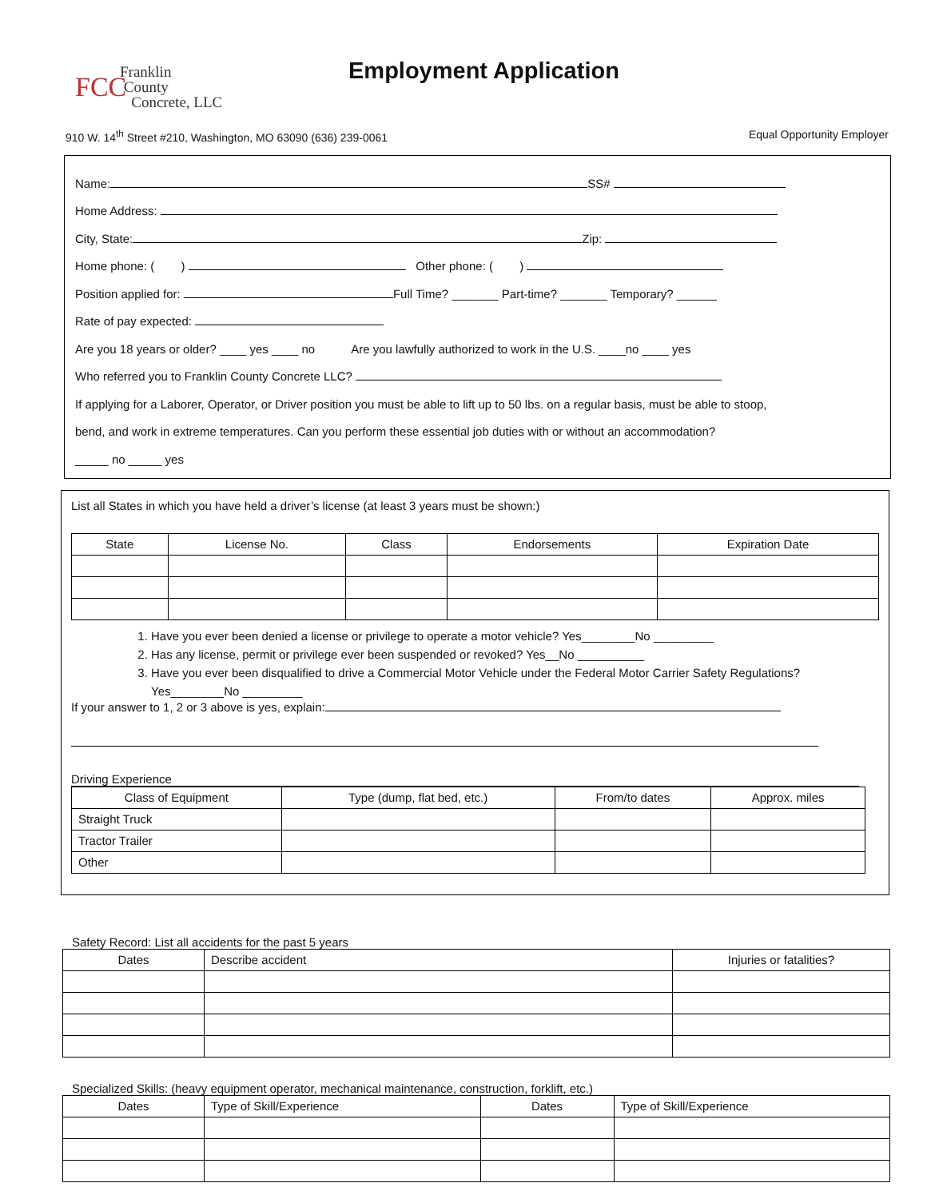FCC
Franklin
County
Concrete, LLC
Employment Application
910 W. 14<sup>th</sup> Street #210, Washington, MO 63090 (636) 239-0061 Equal Opportunity Employer
Name: SS#
Home Address:
City, State: Zip:
Home phone: ( ) Other phone: ( )
Position applied for: Full Time? _______ Part-time? _______ Temporary? ______
Rate of pay expected:
Are you 18 years or older? ____ yes ____ no Are you lawfully authorized to work in the U.S. ____no ____ yes
Who referred you to Franklin County Concrete LLC?
If applying for a Laborer, Operator, or Driver position you must be able to lift up to 50 lbs. on a regular basis, must be able to stoop,
bend, and work in extreme temperatures. Can you perform these essential job duties with or without an accommodation?
_____ no _____ yes
List all States in which you have held a driver’s license (at least 3 years must be shown:)
| State | License No. | Class | Endorsements | Expiration Date |
| --- | --- | --- | --- | --- |
1. Have you ever been denied a license or privilege to operate a motor vehicle? Yes________No _________
2. Has any license, permit or privilege ever been suspended or revoked? Yes__No __________
3. Have you ever been disqualified to drive a Commercial Motor Vehicle under the Federal Motor Carrier Safety Regulations? Yes________No _________
If your answer to 1, 2 or 3 above is yes, explain:
Driving Experience
| Class of Equipment | Type (dump, flat bed, etc.) | From/to dates | Approx. miles |
| --- | --- | --- | --- |
| Straight Truck | | | |
| Tractor Trailer | | | |
| Other | | | |
Safety Record: List all accidents for the past 5 years
| Dates | Describe accident | Injuries or fatalities? |
| --- | --- | --- |
Specialized Skills: (heavy equipment operator, mechanical maintenance, construction, forklift, etc.)
| Dates | Type of Skill/Experience | Dates | Type of Skill/Experience |
| --- | --- | --- | --- |